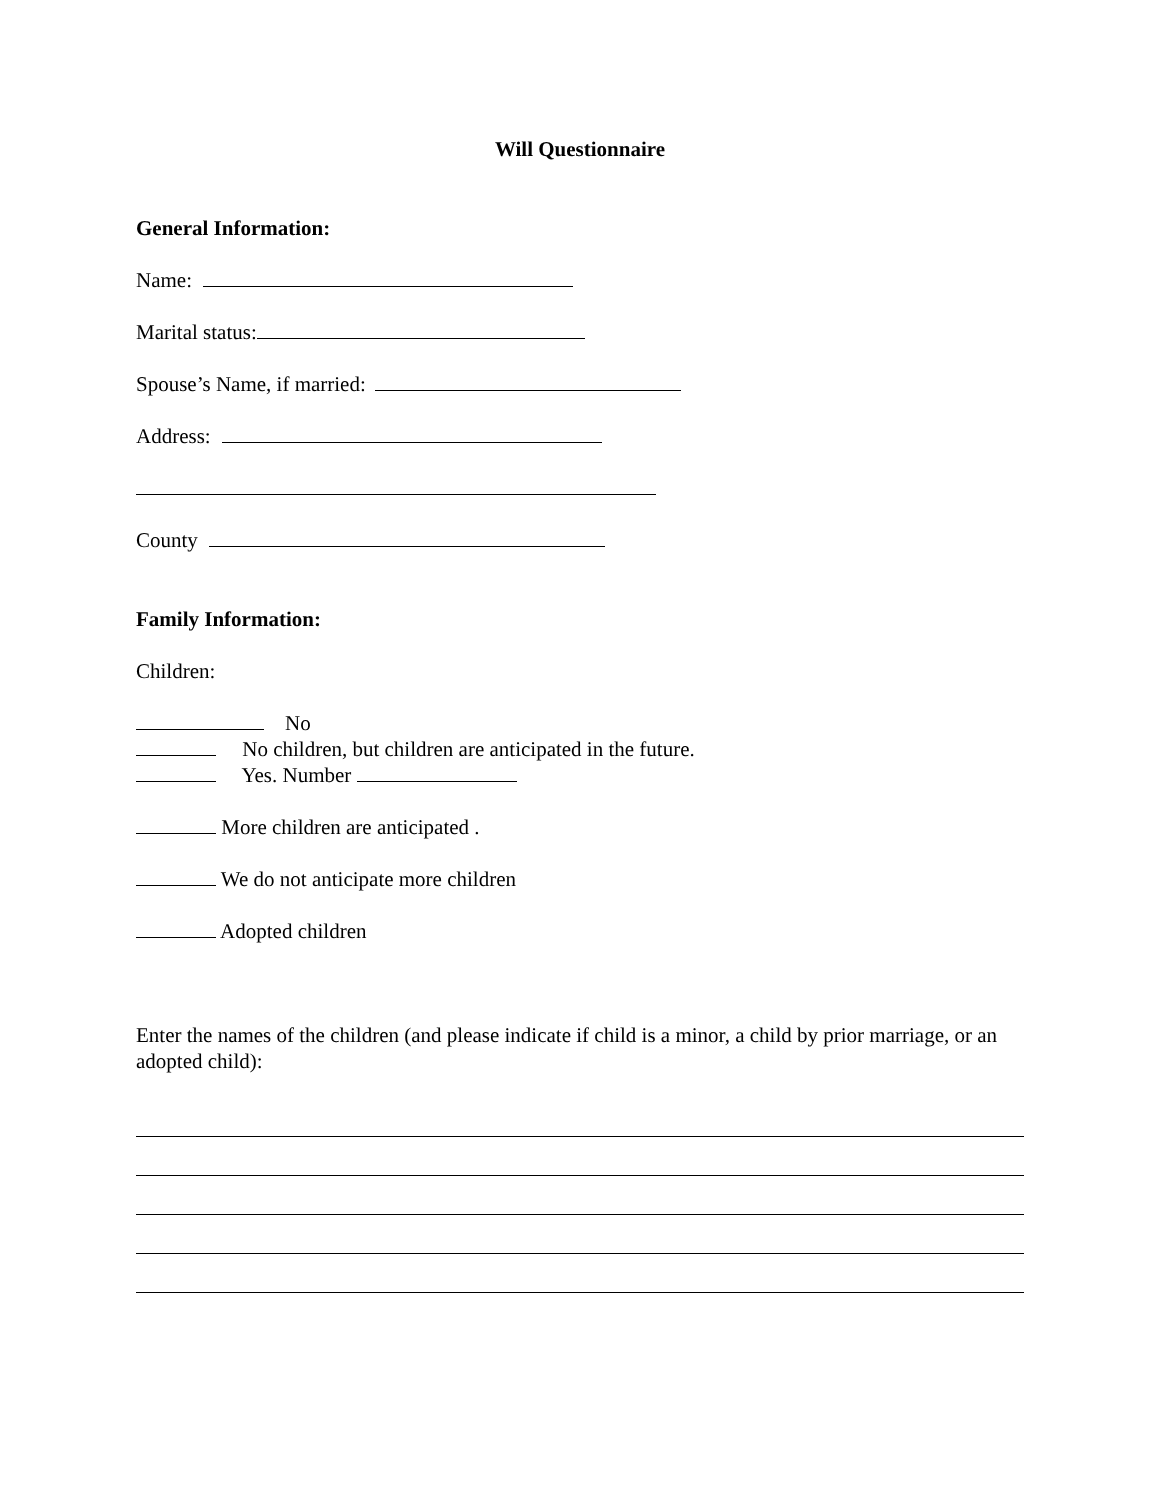Will Questionnaire
General Information:
Name:
Marital status:
Spouse’s Name, if married:
Address:
County
Family Information:
Children:
No
No children, but children are anticipated in the future.
Yes. Number
More children are anticipated .
We do not anticipate more children
Adopted children
Enter the names of the children (and please indicate if child is a minor, a child by prior marriage, or an adopted child):